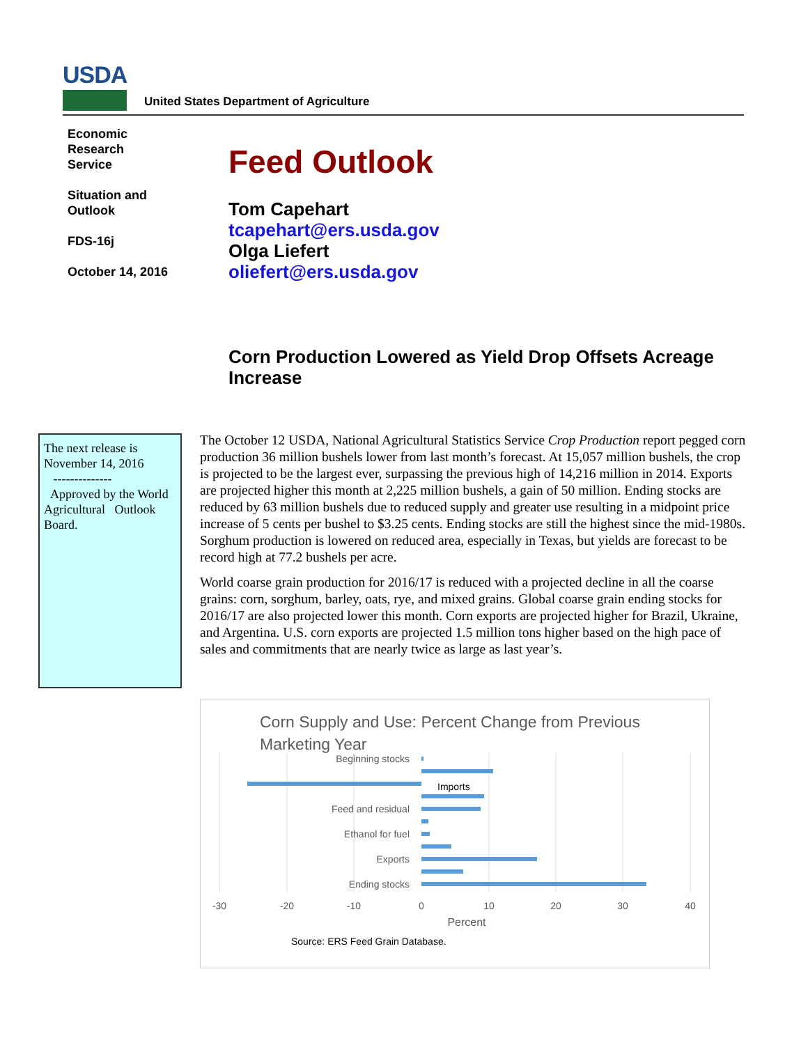USDA
United States Department of Agriculture
Economic
Research
Service
Situation and
Outlook
FDS-16j
October 14, 2016
Feed Outlook
Tom Capehart
tcapehart@ers.usda.gov
Olga Liefert
oliefert@ers.usda.gov
Corn Production Lowered as Yield Drop Offsets Acreage Increase
The next release is November 14, 2016
--------------
Approved by the World Agricultural Outlook Board.
The October 12 USDA, National Agricultural Statistics Service Crop Production report pegged corn production 36 million bushels lower from last month’s forecast. At 15,057 million bushels, the crop is projected to be the largest ever, surpassing the previous high of 14,216 million in 2014. Exports are projected higher this month at 2,225 million bushels, a gain of 50 million. Ending stocks are reduced by 63 million bushels due to reduced supply and greater use resulting in a midpoint price increase of 5 cents per bushel to $3.25 cents. Ending stocks are still the highest since the mid-1980s. Sorghum production is lowered on reduced area, especially in Texas, but yields are forecast to be record high at 77.2 bushels per acre.
World coarse grain production for 2016/17 is reduced with a projected decline in all the coarse grains: corn, sorghum, barley, oats, rye, and mixed grains. Global coarse grain ending stocks for 2016/17 are also projected lower this month. Corn exports are projected higher for Brazil, Ukraine, and Argentina. U.S. corn exports are projected 1.5 million tons higher based on the high pace of sales and commitments that are nearly twice as large as last year’s.
Corn Supply and Use: Percent Change from Previous
Marketing Year
Beginning stocks
Feed and residual
Ethanol for fuel
Exports
Ending stocks
Imports
-30
-20
-10
0
10
20
30
40
Percent
Source: ERS Feed Grain Database.